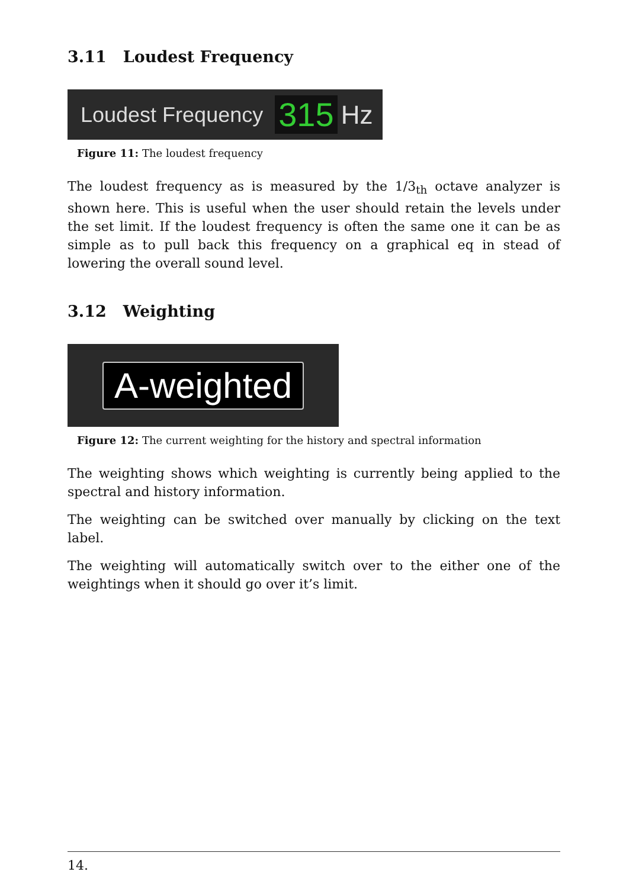3.11 Loudest Frequency
Loudest Frequency 315 Hz
Figure 11: The loudest frequency
The loudest frequency as is measured by the 1/3<sub>th</sub> octave analyzer is shown here. This is useful when the user should retain the levels under the set limit. If the loudest frequency is often the same one it can be as simple as to pull back this frequency on a graphical eq in stead of lowering the overall sound level.
3.12 Weighting
A-weighted
Figure 12: The current weighting for the history and spectral information
The weighting shows which weighting is currently being applied to the spectral and history information.
The weighting can be switched over manually by clicking on the text label.
The weighting will automatically switch over to the either one of the weightings when it should go over it’s limit.
14.